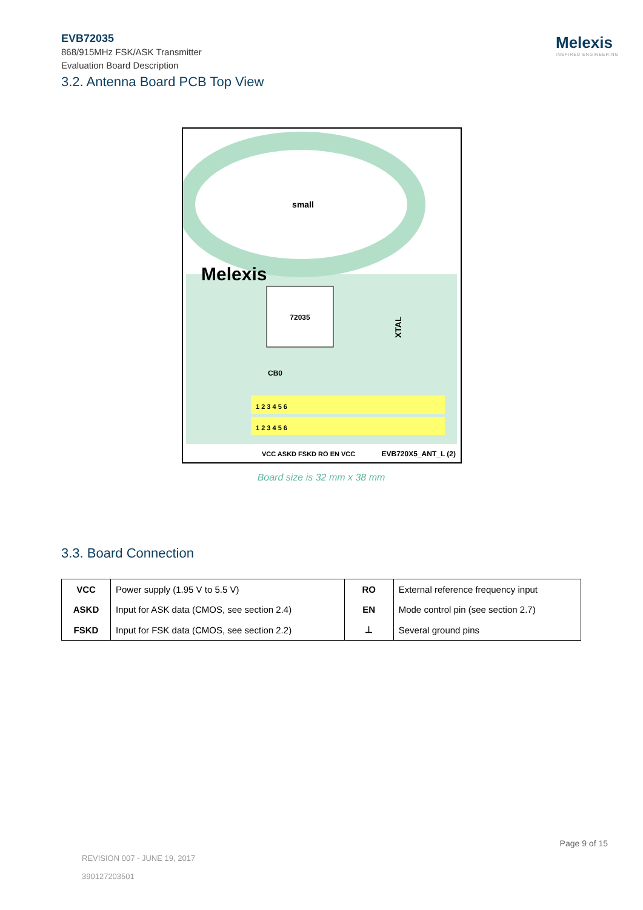EVB72035
868/915MHz FSK/ASK Transmitter
Evaluation Board Description
Melexis
INSPIRED ENGINEERING
3.2. Antenna Board PCB Top View
small
Melexis
72035
CB0
XTAL
1 2 3 4 5 6
1 2 3 4 5 6
VCC ASKD FSKD RO EN VCC
EVB720X5_ANT_L (2)
Board size is 32 mm x 38 mm
3.3. Board Connection
| VCC | Power supply (1.95 V to 5.5 V) | RO | External reference frequency input |
| ASKD | Input for ASK data (CMOS, see section 2.4) | EN | Mode control pin (see section 2.7) |
| FSKD | Input for FSK data (CMOS, see section 2.2) | ⊥ | Several ground pins |
Page 9 of 15
REVISION 007 - JUNE 19, 2017
390127203501